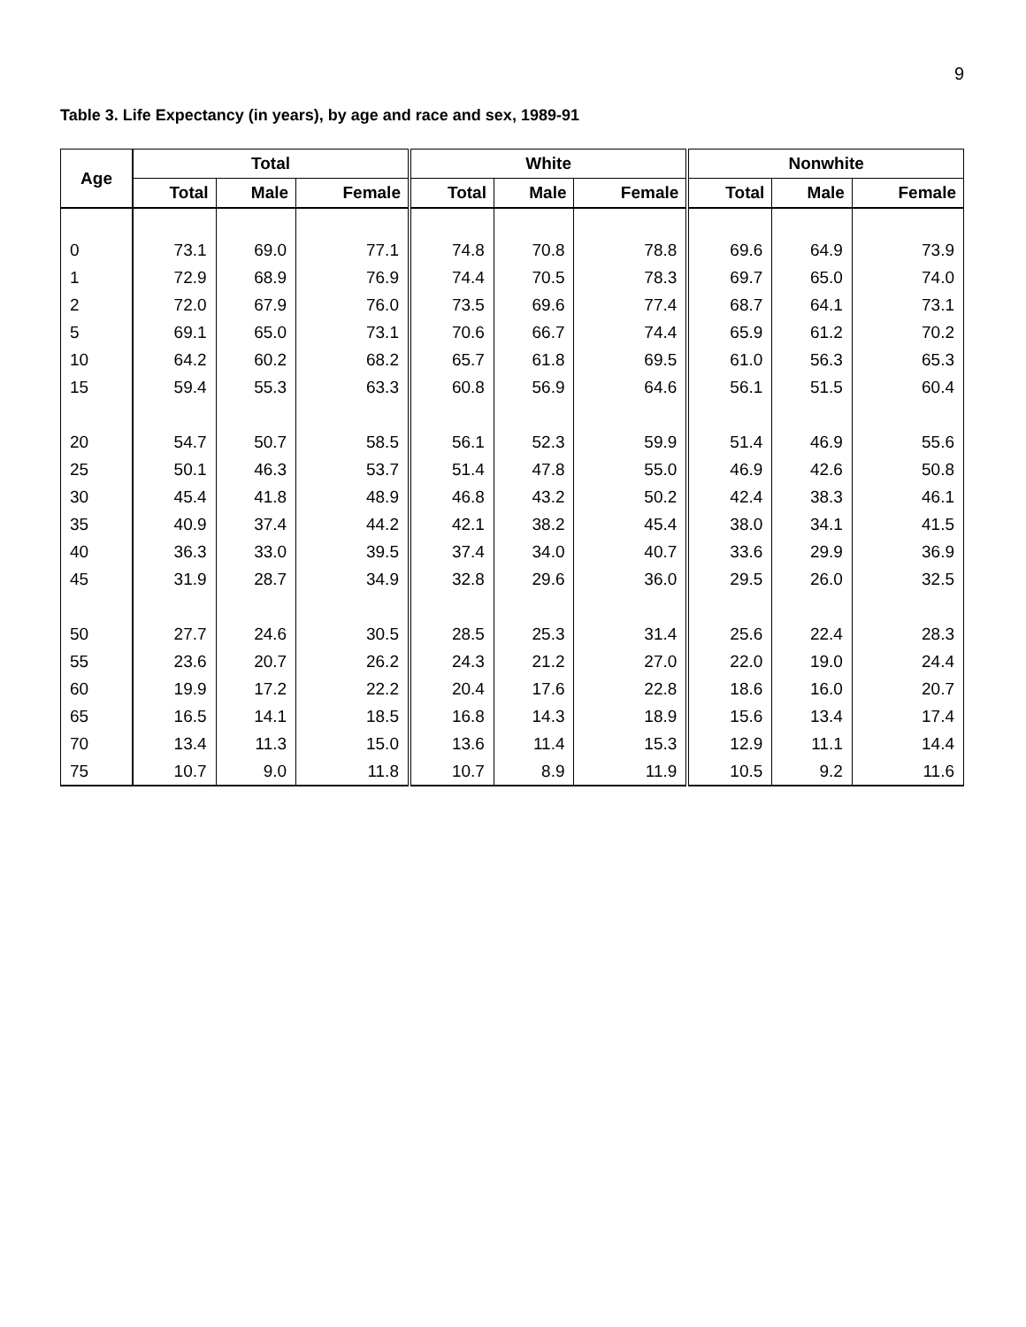9
Table 3. Life Expectancy (in years), by age and race and sex, 1989-91
| Age | Total | | | White | | | Nonwhite | | |
| --- | --- | --- | --- | --- | --- | --- | --- | --- | --- |
| | Total | Male | Female | Total | Male | Female | Total | Male | Female |
| 0 | 73.1 | 69.0 | 77.1 | 74.8 | 70.8 | 78.8 | 69.6 | 64.9 | 73.9 |
| 1 | 72.9 | 68.9 | 76.9 | 74.4 | 70.5 | 78.3 | 69.7 | 65.0 | 74.0 |
| 2 | 72.0 | 67.9 | 76.0 | 73.5 | 69.6 | 77.4 | 68.7 | 64.1 | 73.1 |
| 5 | 69.1 | 65.0 | 73.1 | 70.6 | 66.7 | 74.4 | 65.9 | 61.2 | 70.2 |
| 10 | 64.2 | 60.2 | 68.2 | 65.7 | 61.8 | 69.5 | 61.0 | 56.3 | 65.3 |
| 15 | 59.4 | 55.3 | 63.3 | 60.8 | 56.9 | 64.6 | 56.1 | 51.5 | 60.4 |
| 20 | 54.7 | 50.7 | 58.5 | 56.1 | 52.3 | 59.9 | 51.4 | 46.9 | 55.6 |
| 25 | 50.1 | 46.3 | 53.7 | 51.4 | 47.8 | 55.0 | 46.9 | 42.6 | 50.8 |
| 30 | 45.4 | 41.8 | 48.9 | 46.8 | 43.2 | 50.2 | 42.4 | 38.3 | 46.1 |
| 35 | 40.9 | 37.4 | 44.2 | 42.1 | 38.2 | 45.4 | 38.0 | 34.1 | 41.5 |
| 40 | 36.3 | 33.0 | 39.5 | 37.4 | 34.0 | 40.7 | 33.6 | 29.9 | 36.9 |
| 45 | 31.9 | 28.7 | 34.9 | 32.8 | 29.6 | 36.0 | 29.5 | 26.0 | 32.5 |
| 50 | 27.7 | 24.6 | 30.5 | 28.5 | 25.3 | 31.4 | 25.6 | 22.4 | 28.3 |
| 55 | 23.6 | 20.7 | 26.2 | 24.3 | 21.2 | 27.0 | 22.0 | 19.0 | 24.4 |
| 60 | 19.9 | 17.2 | 22.2 | 20.4 | 17.6 | 22.8 | 18.6 | 16.0 | 20.7 |
| 65 | 16.5 | 14.1 | 18.5 | 16.8 | 14.3 | 18.9 | 15.6 | 13.4 | 17.4 |
| 70 | 13.4 | 11.3 | 15.0 | 13.6 | 11.4 | 15.3 | 12.9 | 11.1 | 14.4 |
| 75 | 10.7 | 9.0 | 11.8 | 10.7 | 8.9 | 11.9 | 10.5 | 9.2 | 11.6 |